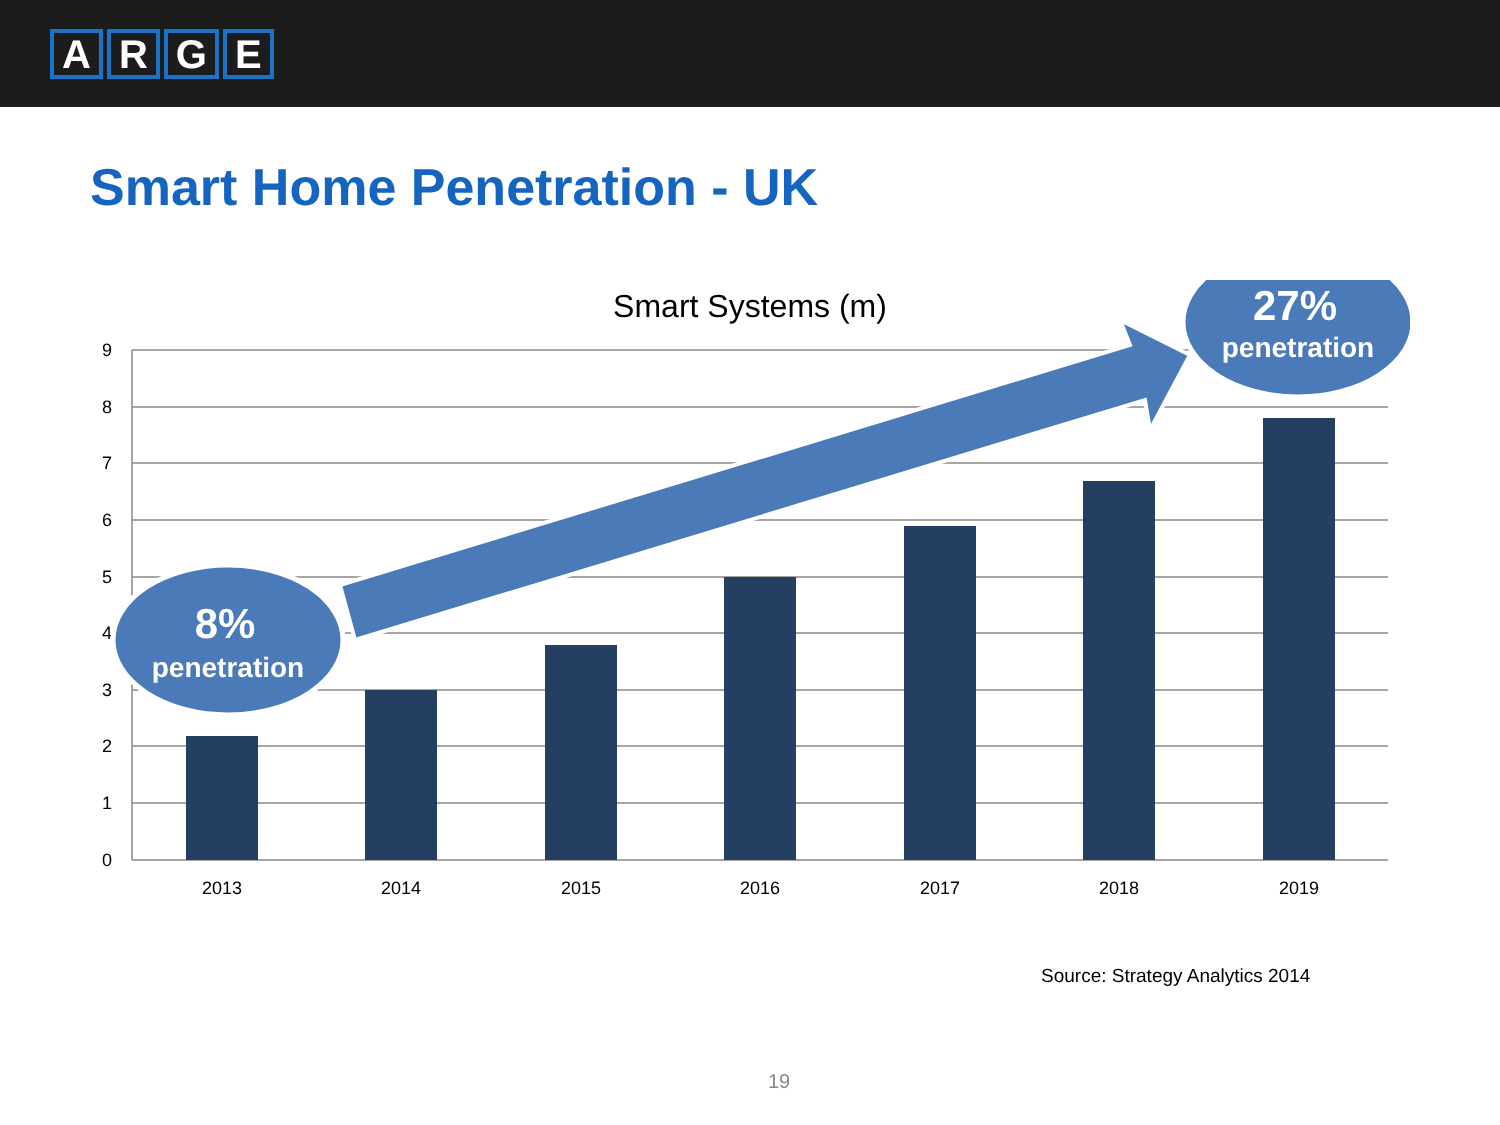ARGE
Smart Home Penetration - UK
Smart Systems (m)
9
8
7
6
5
4
3
2
1
0
2013
2014
2015
2016
2017
2018
2019
8%
penetration
27%
penetration
Source: Strategy Analytics 2014
19